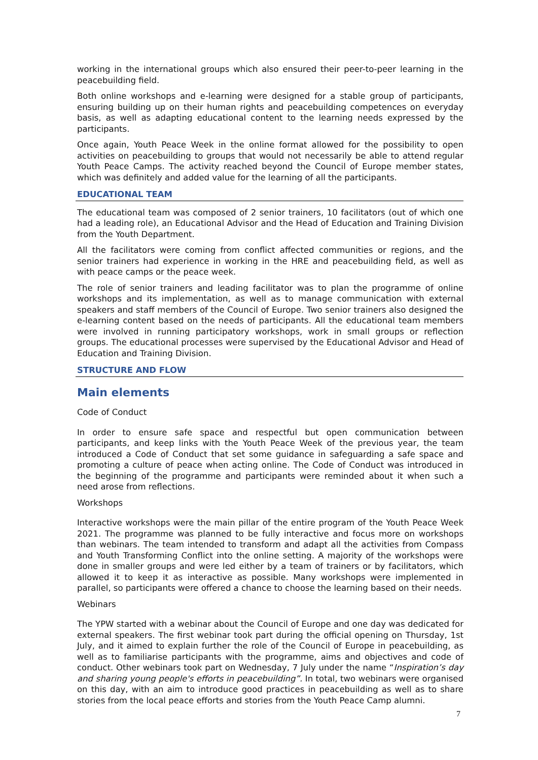working in the international groups which also ensured their peer-to-peer learning in the peacebuilding field.
Both online workshops and e-learning were designed for a stable group of participants, ensuring building up on their human rights and peacebuilding competences on everyday basis, as well as adapting educational content to the learning needs expressed by the participants.
Once again, Youth Peace Week in the online format allowed for the possibility to open activities on peacebuilding to groups that would not necessarily be able to attend regular Youth Peace Camps. The activity reached beyond the Council of Europe member states, which was definitely and added value for the learning of all the participants.
EDUCATIONAL TEAM
The educational team was composed of 2 senior trainers, 10 facilitators (out of which one had a leading role), an Educational Advisor and the Head of Education and Training Division from the Youth Department.
All the facilitators were coming from conflict affected communities or regions, and the senior trainers had experience in working in the HRE and peacebuilding field, as well as with peace camps or the peace week.
The role of senior trainers and leading facilitator was to plan the programme of online workshops and its implementation, as well as to manage communication with external speakers and staff members of the Council of Europe. Two senior trainers also designed the e-learning content based on the needs of participants. All the educational team members were involved in running participatory workshops, work in small groups or reflection groups. The educational processes were supervised by the Educational Advisor and Head of Education and Training Division.
STRUCTURE AND FLOW
Main elements
Code of Conduct
In order to ensure safe space and respectful but open communication between participants, and keep links with the Youth Peace Week of the previous year, the team introduced a Code of Conduct that set some guidance in safeguarding a safe space and promoting a culture of peace when acting online. The Code of Conduct was introduced in the beginning of the programme and participants were reminded about it when such a need arose from reflections.
Workshops
Interactive workshops were the main pillar of the entire program of the Youth Peace Week 2021. The programme was planned to be fully interactive and focus more on workshops than webinars. The team intended to transform and adapt all the activities from Compass and Youth Transforming Conflict into the online setting. A majority of the workshops were done in smaller groups and were led either by a team of trainers or by facilitators, which allowed it to keep it as interactive as possible. Many workshops were implemented in parallel, so participants were offered a chance to choose the learning based on their needs.
Webinars
The YPW started with a webinar about the Council of Europe and one day was dedicated for external speakers. The first webinar took part during the official opening on Thursday, 1st July, and it aimed to explain further the role of the Council of Europe in peacebuilding, as well as to familiarise participants with the programme, aims and objectives and code of conduct. Other webinars took part on Wednesday, 7 July under the name “Inspiration’s day and sharing young people's efforts in peacebuilding”. In total, two webinars were organised on this day, with an aim to introduce good practices in peacebuilding as well as to share stories from the local peace efforts and stories from the Youth Peace Camp alumni.
7